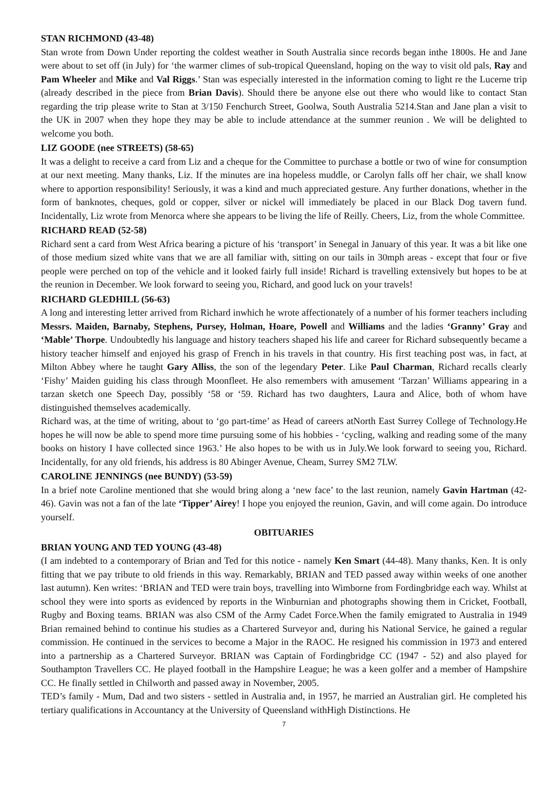STAN RICHMOND (43-48)
Stan wrote from Down Under reporting the coldest weather in South Australia since records began inthe 1800s. He and Jane were about to set off (in July) for ‘the warmer climes of sub-tropical Queensland, hoping on the way to visit old pals, Ray and Pam Wheeler and Mike and Val Riggs.’ Stan was especially interested in the information coming to light re the Lucerne trip (already described in the piece from Brian Davis). Should there be anyone else out there who would like to contact Stan regarding the trip please write to Stan at 3/150 Fenchurch Street, Goolwa, South Australia 5214.Stan and Jane plan a visit to the UK in 2007 when they hope they may be able to include attendance at the summer reunion . We will be delighted to welcome you both.
LIZ GOODE (nee STREETS) (58-65)
It was a delight to receive a card from Liz and a cheque for the Committee to purchase a bottle or two of wine for consumption at our next meeting. Many thanks, Liz. If the minutes are ina hopeless muddle, or Carolyn falls off her chair, we shall know where to apportion responsibility! Seriously, it was a kind and much appreciated gesture. Any further donations, whether in the form of banknotes, cheques, gold or copper, silver or nickel will immediately be placed in our Black Dog tavern fund. Incidentally, Liz wrote from Menorca where she appears to be living the life of Reilly. Cheers, Liz, from the whole Committee.
RICHARD READ (52-58)
Richard sent a card from West Africa bearing a picture of his ‘transport’ in Senegal in January of this year. It was a bit like one of those medium sized white vans that we are all familiar with, sitting on our tails in 30mph areas - except that four or five people were perched on top of the vehicle and it looked fairly full inside! Richard is travelling extensively but hopes to be at the reunion in December. We look forward to seeing you, Richard, and good luck on your travels!
RICHARD GLEDHILL (56-63)
A long and interesting letter arrived from Richard inwhich he wrote affectionately of a number of his former teachers including Messrs. Maiden, Barnaby, Stephens, Pursey, Holman, Hoare, Powell and Williams and the ladies ‘Granny’ Gray and ‘Mable’ Thorpe. Undoubtedly his language and history teachers shaped his life and career for Richard subsequently became a history teacher himself and enjoyed his grasp of French in his travels in that country. His first teaching post was, in fact, at Milton Abbey where he taught Gary Alliss, the son of the legendary Peter. Like Paul Charman, Richard recalls clearly ‘Fishy’ Maiden guiding his class through Moonfleet. He also remembers with amusement ‘Tarzan’ Williams appearing in a tarzan sketch one Speech Day, possibly ‘58 or ‘59. Richard has two daughters, Laura and Alice, both of whom have distinguished themselves academically.
Richard was, at the time of writing, about to ‘go part-time’ as Head of careers atNorth East Surrey College of Technology.He hopes he will now be able to spend more time pursuing some of his hobbies - ‘cycling, walking and reading some of the many books on history I have collected since 1963.’ He also hopes to be with us in July.We look forward to seeing you, Richard. Incidentally, for any old friends, his address is 80 Abinger Avenue, Cheam, Surrey SM2 7LW.
CAROLINE JENNINGS (nee BUNDY) (53-59)
In a brief note Caroline mentioned that she would bring along a ‘new face’ to the last reunion, namely Gavin Hartman (42-46). Gavin was not a fan of the late ‘Tipper’ Airey! I hope you enjoyed the reunion, Gavin, and will come again. Do introduce yourself.
OBITUARIES
BRIAN YOUNG AND TED YOUNG (43-48)
(I am indebted to a contemporary of Brian and Ted for this notice - namely Ken Smart (44-48). Many thanks, Ken. It is only fitting that we pay tribute to old friends in this way. Remarkably, BRIAN and TED passed away within weeks of one another last autumn). Ken writes: ‘BRIAN and TED were train boys, travelling into Wimborne from Fordingbridge each way. Whilst at school they were into sports as evidenced by reports in the Winburnian and photographs showing them in Cricket, Football, Rugby and Boxing teams. BRIAN was also CSM of the Army Cadet Force.When the family emigrated to Australia in 1949 Brian remained behind to continue his studies as a Chartered Surveyor and, during his National Service, he gained a regular commission. He continued in the services to become a Major in the RAOC. He resigned his commission in 1973 and entered into a partnership as a Chartered Surveyor. BRIAN was Captain of Fordingbridge CC (1947 - 52) and also played for Southampton Travellers CC. He played football in the Hampshire League; he was a keen golfer and a member of Hampshire CC. He finally settled in Chilworth and passed away in November, 2005.
TED’s family - Mum, Dad and two sisters - settled in Australia and, in 1957, he married an Australian girl. He completed his tertiary qualifications in Accountancy at the University of Queensland withHigh Distinctions. He
7